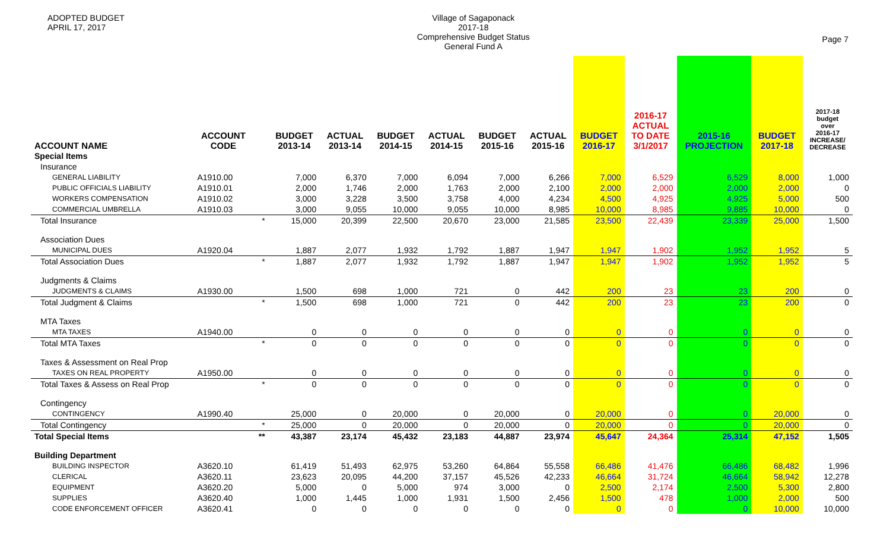ADOPTED BUDGET
APRIL 17, 2017
Village of Sagaponack
2017-18
Comprehensive Budget Status
General Fund A
Page 7
| ACCOUNT NAME | ACCOUNT CODE | | BUDGET 2013-14 | ACTUAL 2013-14 | BUDGET 2014-15 | ACTUAL 2014-15 | BUDGET 2015-16 | ACTUAL 2015-16 | BUDGET 2016-17 | 2016-17 ACTUAL TO DATE 3/1/2017 | 2015-16 PROJECTION | BUDGET 2017-18 | 2017-18 budget over 2016-17 INCREASE/ DECREASE |
| --- | --- | --- | --- | --- | --- | --- | --- | --- | --- | --- | --- | --- | --- |
| Special Items | | | | | | | | | | | | | |
| Insurance | | | | | | | | | | | | | |
| GENERAL LIABILITY | A1910.00 | | 7,000 | 6,370 | 7,000 | 6,094 | 7,000 | 6,266 | 7,000 | 6,529 | 6,529 | 8,000 | 1,000 |
| PUBLIC OFFICIALS LIABILITY | A1910.01 | | 2,000 | 1,746 | 2,000 | 1,763 | 2,000 | 2,100 | 2,000 | 2,000 | 2,000 | 2,000 | 0 |
| WORKERS COMPENSATION | A1910.02 | | 3,000 | 3,228 | 3,500 | 3,758 | 4,000 | 4,234 | 4,500 | 4,925 | 4,925 | 5,000 | 500 |
| COMMERCIAL UMBRELLA | A1910.03 | | 3,000 | 9,055 | 10,000 | 9,055 | 10,000 | 8,985 | 10,000 | 8,985 | 9,885 | 10,000 | 0 |
| Total Insurance | | * | 15,000 | 20,399 | 22,500 | 20,670 | 23,000 | 21,585 | 23,500 | 22,439 | 23,339 | 25,000 | 1,500 |
| Association Dues | | | | | | | | | | | | | |
| MUNICIPAL DUES | A1920.04 | | 1,887 | 2,077 | 1,932 | 1,792 | 1,887 | 1,947 | 1,947 | 1,902 | 1,952 | 1,952 | 5 |
| Total Association Dues | | * | 1,887 | 2,077 | 1,932 | 1,792 | 1,887 | 1,947 | 1,947 | 1,902 | 1,952 | 1,952 | 5 |
| Judgments & Claims | | | | | | | | | | | | | |
| JUDGMENTS & CLAIMS | A1930.00 | | 1,500 | 698 | 1,000 | 721 | 0 | 442 | 200 | 23 | 23 | 200 | 0 |
| Total Judgment & Claims | | * | 1,500 | 698 | 1,000 | 721 | 0 | 442 | 200 | 23 | 23 | 200 | 0 |
| MTA Taxes | | | | | | | | | | | | | |
| MTA TAXES | A1940.00 | | 0 | 0 | 0 | 0 | 0 | 0 | 0 | 0 | 0 | 0 | 0 |
| Total MTA Taxes | | * | 0 | 0 | 0 | 0 | 0 | 0 | 0 | 0 | 0 | 0 | 0 |
| Taxes & Assessment on Real Prop | | | | | | | | | | | | | |
| TAXES ON REAL PROPERTY | A1950.00 | | 0 | 0 | 0 | 0 | 0 | 0 | 0 | 0 | 0 | 0 | 0 |
| Total Taxes & Assess on Real Prop | | * | 0 | 0 | 0 | 0 | 0 | 0 | 0 | 0 | 0 | 0 | 0 |
| Contingency | | | | | | | | | | | | | |
| CONTINGENCY | A1990.40 | | 25,000 | 0 | 20,000 | 0 | 20,000 | 0 | 20,000 | 0 | 0 | 20,000 | 0 |
| Total Contingency | | * | 25,000 | 0 | 20,000 | 0 | 20,000 | 0 | 20,000 | 0 | 0 | 20,000 | 0 |
| Total Special Items | | ** | 43,387 | 23,174 | 45,432 | 23,183 | 44,887 | 23,974 | 45,647 | 24,364 | 25,314 | 47,152 | 1,505 |
| Building Department | | | | | | | | | | | | | |
| BUILDING INSPECTOR | A3620.10 | | 61,419 | 51,493 | 62,975 | 53,260 | 64,864 | 55,558 | 66,486 | 41,476 | 66,486 | 68,482 | 1,996 |
| CLERICAL | A3620.11 | | 23,623 | 20,095 | 44,200 | 37,157 | 45,526 | 42,233 | 46,664 | 31,724 | 46,664 | 58,942 | 12,278 |
| EQUIPMENT | A3620.20 | | 5,000 | 0 | 5,000 | 974 | 3,000 | 0 | 2,500 | 2,174 | 2,500 | 5,300 | 2,800 |
| SUPPLIES | A3620.40 | | 1,000 | 1,445 | 1,000 | 1,931 | 1,500 | 2,456 | 1,500 | 478 | 1,000 | 2,000 | 500 |
| CODE ENFORCEMENT OFFICER | A3620.41 | | 0 | 0 | 0 | 0 | 0 | 0 | 0 | 0 | 0 | 10,000 | 10,000 |